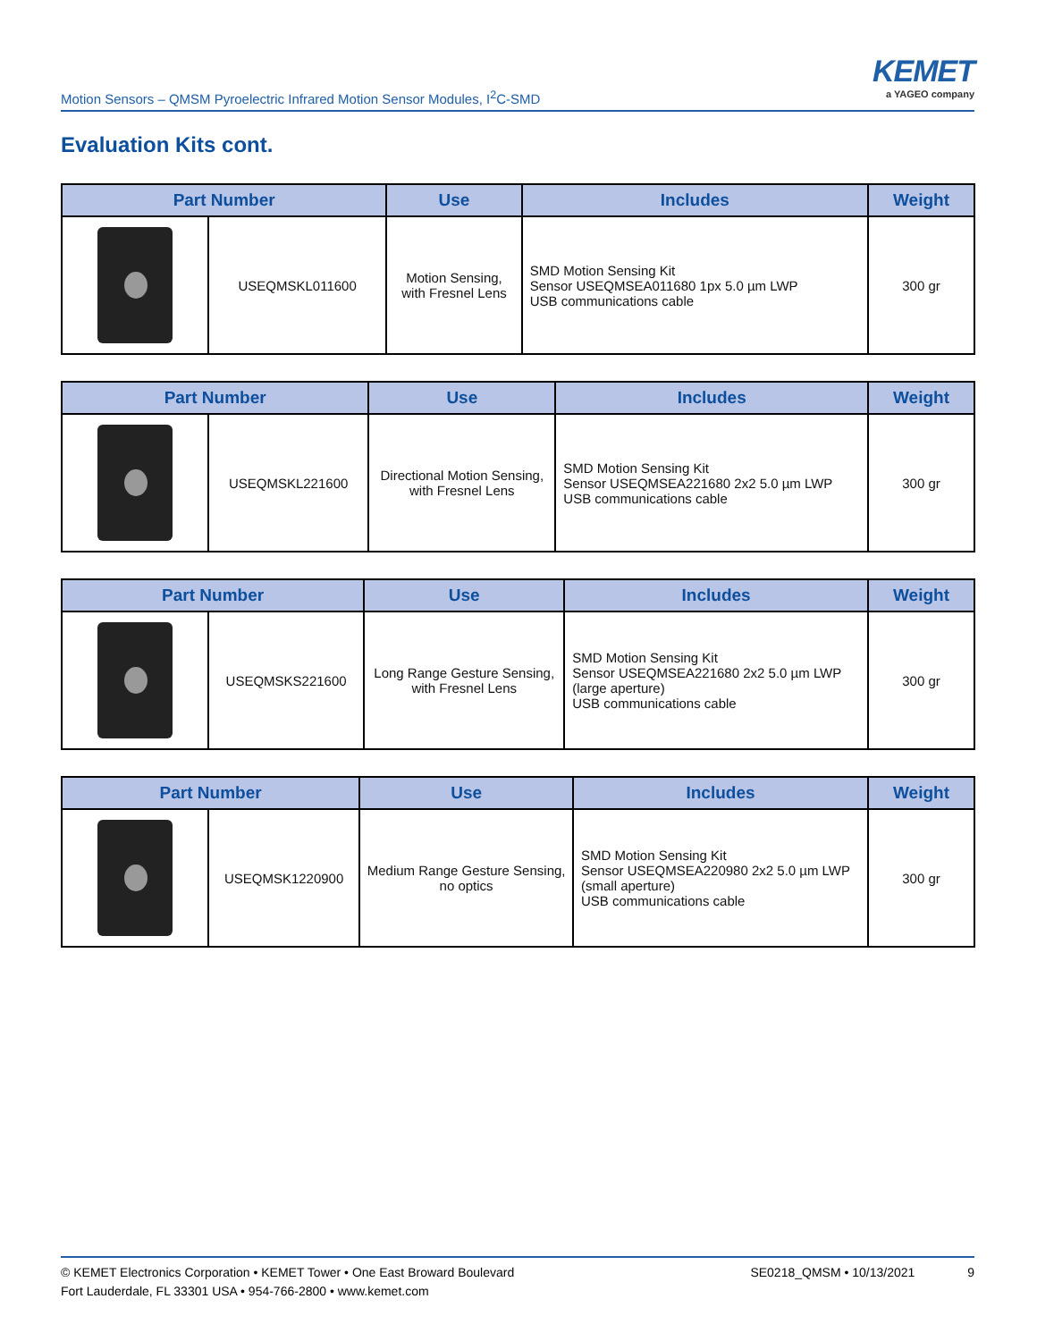Motion Sensors – QMSM Pyroelectric Infrared Motion Sensor Modules, I<sup>2</sup>C-SMD
KEMET
a YAGEO company
Evaluation Kits cont.
| Part Number | | Use | Includes | Weight |
| --- | --- | --- | --- | --- |
| | USEQMSKL011600 | Motion Sensing, with Fresnel Lens | SMD Motion Sensing Kit Sensor USEQMSEA011680 1px 5.0 µm LWP USB communications cable | 300 gr |
| Part Number | | Use | Includes | Weight |
| --- | --- | --- | --- | --- |
| | USEQMSKL221600 | Directional Motion Sensing, with Fresnel Lens | SMD Motion Sensing Kit Sensor USEQMSEA221680 2x2 5.0 µm LWP USB communications cable | 300 gr |
| Part Number | | Use | Includes | Weight |
| --- | --- | --- | --- | --- |
| | USEQMSKS221600 | Long Range Gesture Sensing, with Fresnel Lens | SMD Motion Sensing Kit Sensor USEQMSEA221680 2x2 5.0 µm LWP (large aperture) USB communications cable | 300 gr |
| Part Number | | Use | Includes | Weight |
| --- | --- | --- | --- | --- |
| | USEQMSK1220900 | Medium Range Gesture Sensing, no optics | SMD Motion Sensing Kit Sensor USEQMSEA220980 2x2 5.0 µm LWP (small aperture) USB communications cable | 300 gr |
© KEMET Electronics Corporation • KEMET Tower • One East Broward Boulevard
Fort Lauderdale, FL 33301 USA • 954-766-2800 • www.kemet.com
SE0218_QMSM • 10/13/2021 9